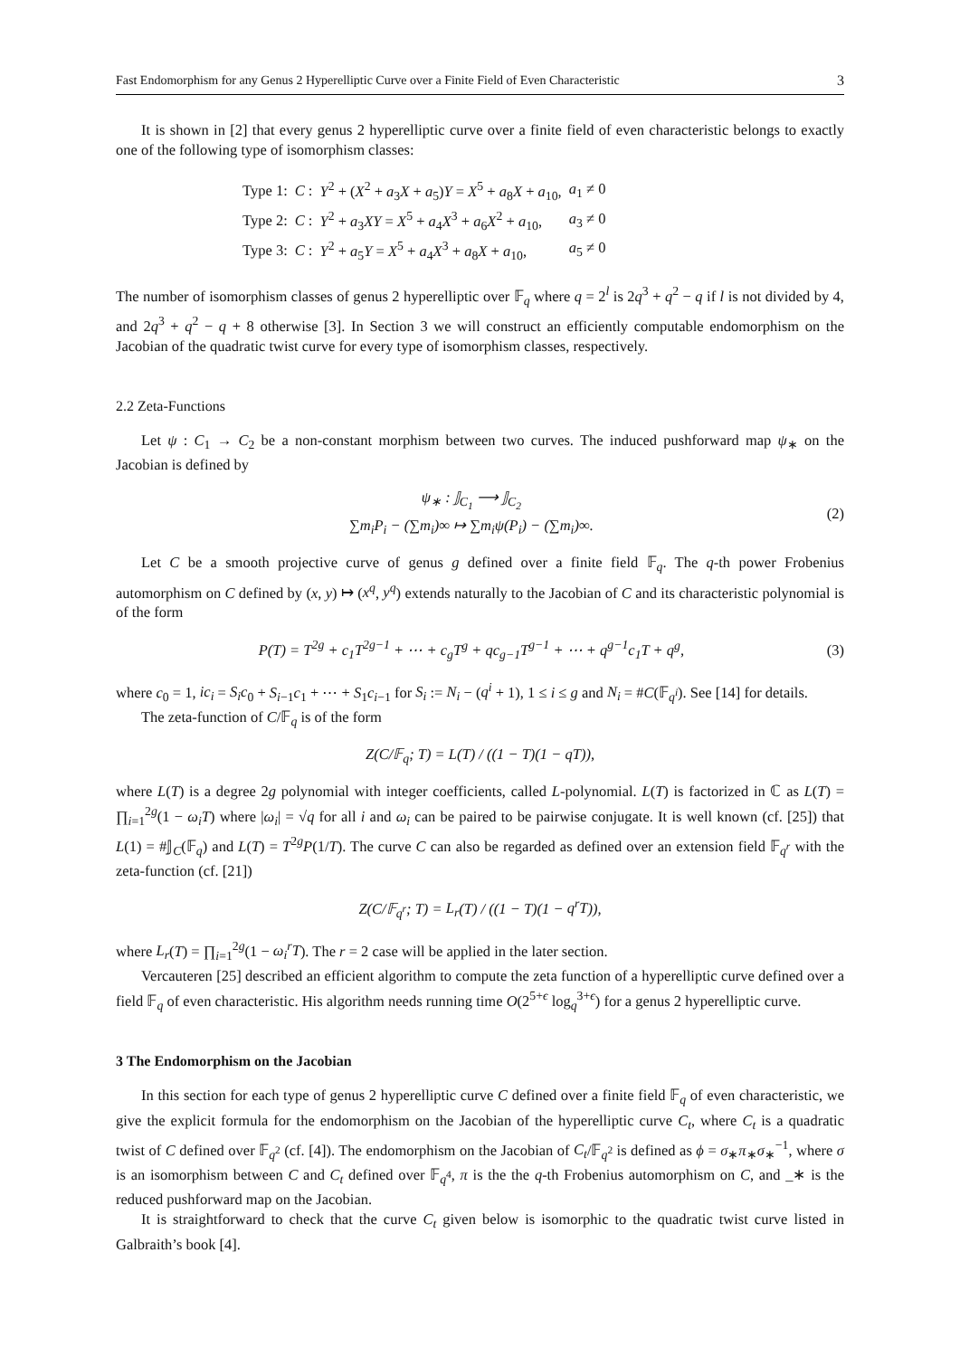Fast Endomorphism for any Genus 2 Hyperelliptic Curve over a Finite Field of Even Characteristic 3
It is shown in [2] that every genus 2 hyperelliptic curve over a finite field of even characteristic belongs to exactly one of the following type of isomorphism classes:
| Type 1: | C : | Y<sup>2</sup> + ( X<sup>2</sup> + a<sub>3</sub> X + a<sub>5</sub>) Y = X<sup>5</sup> + a<sub>8</sub> X + a<sub>10</sub>, | a<sub>1</sub> ≠ 0 |
| Type 2: | C : | Y<sup>2</sup> + a<sub>3</sub> XY = X<sup>5</sup> + a<sub>4</sub> X<sup>3</sup> + a<sub>6</sub> X<sup>2</sup> + a<sub>10</sub>, | a<sub>3</sub> ≠ 0 |
| Type 3: | C : | Y<sup>2</sup> + a<sub>5</sub> Y = X<sup>5</sup> + a<sub>4</sub> X<sup>3</sup> + a<sub>8</sub> X + a<sub>10</sub>, | a<sub>5</sub> ≠ 0 |
The number of isomorphism classes of genus 2 hyperelliptic over 𝔽<sub>q</sub> where q = 2<sup>l</sup> is 2q<sup>3</sup> + q<sup>2</sup> − q if l is not divided by 4, and 2q<sup>3</sup> + q<sup>2</sup> − q + 8 otherwise [3]. In Section 3 we will construct an efficiently computable endomorphism on the Jacobian of the quadratic twist curve for every type of isomorphism classes, respectively.
2.2 Zeta-Functions
Let ψ : C<sub>1</sub> → C<sub>2</sub> be a non-constant morphism between two curves. The induced pushforward map ψ<sub>∗</sub> on the Jacobian is defined by
ψ<sub>∗</sub> : 𝕁<sub>C<sub>1</sub></sub> ⟶ 𝕁<sub>C<sub>2</sub></sub>
∑m<sub>i</sub>P<sub>i</sub> − (∑m<sub>i</sub>)∞ ↦ ∑m<sub>i</sub>ψ(P<sub>i</sub>) − (∑m<sub>i</sub>)∞.
(2)
Let C be a smooth projective curve of genus g defined over a finite field 𝔽<sub>q</sub>. The q-th power Frobenius automorphism on C defined by (x, y) ↦ (x<sup>q</sup>, y<sup>q</sup>) extends naturally to the Jacobian of C and its characteristic polynomial is of the form
P(T) = T<sup>2g</sup> + c<sub>1</sub>T<sup>2g−1</sup> + ⋯ + c<sub>g</sub>T<sup>g</sup> + qc<sub>g−1</sub>T<sup>g−1</sup> + ⋯ + q<sup>g−1</sup>c<sub>1</sub>T + q<sup>g</sup>,
(3)
where c<sub>0</sub> = 1, ic<sub>i</sub> = S<sub>i</sub>c<sub>0</sub> + S<sub>i−1</sub>c<sub>1</sub> + ⋯ + S<sub>1</sub>c<sub>i−1</sub> for S<sub>i</sub> := N<sub>i</sub> − (q<sup>i</sup> + 1), 1 ≤ i ≤ g and N<sub>i</sub> = #C(𝔽<sub>q<sup>i</sup></sub>). See [14] for details.
The zeta-function of C/𝔽<sub>q</sub> is of the form
Z(C/𝔽<sub>q</sub>; T) = L(T) / ((1 − T)(1 − qT)),
where L(T) is a degree 2g polynomial with integer coefficients, called L-polynomial. L(T) is factorized in ℂ as L(T) = ∏<sub>i=1</sub><sup>2g</sup>(1 − ω<sub>i</sub>T) where |ω<sub>i</sub>| = √q for all i and ω<sub>i</sub> can be paired to be pairwise conjugate. It is well known (cf. [25]) that L(1) = #𝕁<sub>C</sub>(𝔽<sub>q</sub>) and L(T) = T<sup>2g</sup>P(1/T). The curve C can also be regarded as defined over an extension field 𝔽<sub>q<sup>r</sup></sub> with the zeta-function (cf. [21])
Z(C/𝔽<sub>q<sup>r</sup></sub>; T) = L<sub>r</sub>(T) / ((1 − T)(1 − q<sup>r</sup>T)),
where L<sub>r</sub>(T) = ∏<sub>i=1</sub><sup>2g</sup>(1 − ω<sub>i</sub><sup>r</sup>T). The r = 2 case will be applied in the later section.
Vercauteren [25] described an efficient algorithm to compute the zeta function of a hyperelliptic curve defined over a field 𝔽<sub>q</sub> of even characteristic. His algorithm needs running time O(2<sup>5+ϵ</sup> log<sub>q</sub><sup>3+ϵ</sup>) for a genus 2 hyperelliptic curve.
3 The Endomorphism on the Jacobian
In this section for each type of genus 2 hyperelliptic curve C defined over a finite field 𝔽<sub>q</sub> of even characteristic, we give the explicit formula for the endomorphism on the Jacobian of the hyperelliptic curve C<sub>t</sub>, where C<sub>t</sub> is a quadratic twist of C defined over 𝔽<sub>q<sup>2</sup></sub> (cf. [4]). The endomorphism on the Jacobian of C<sub>t</sub>/𝔽<sub>q<sup>2</sup></sub> is defined as ϕ = σ<sub>∗</sub>π<sub>∗</sub>σ<sub>∗</sub><sup>−1</sup>, where σ is an isomorphism between C and C<sub>t</sub> defined over 𝔽<sub>q<sup>4</sup></sub>, π is the the q-th Frobenius automorphism on C, and _∗ is the reduced pushforward map on the Jacobian.
It is straightforward to check that the curve C<sub>t</sub> given below is isomorphic to the quadratic twist curve listed in Galbraith’s book [4].